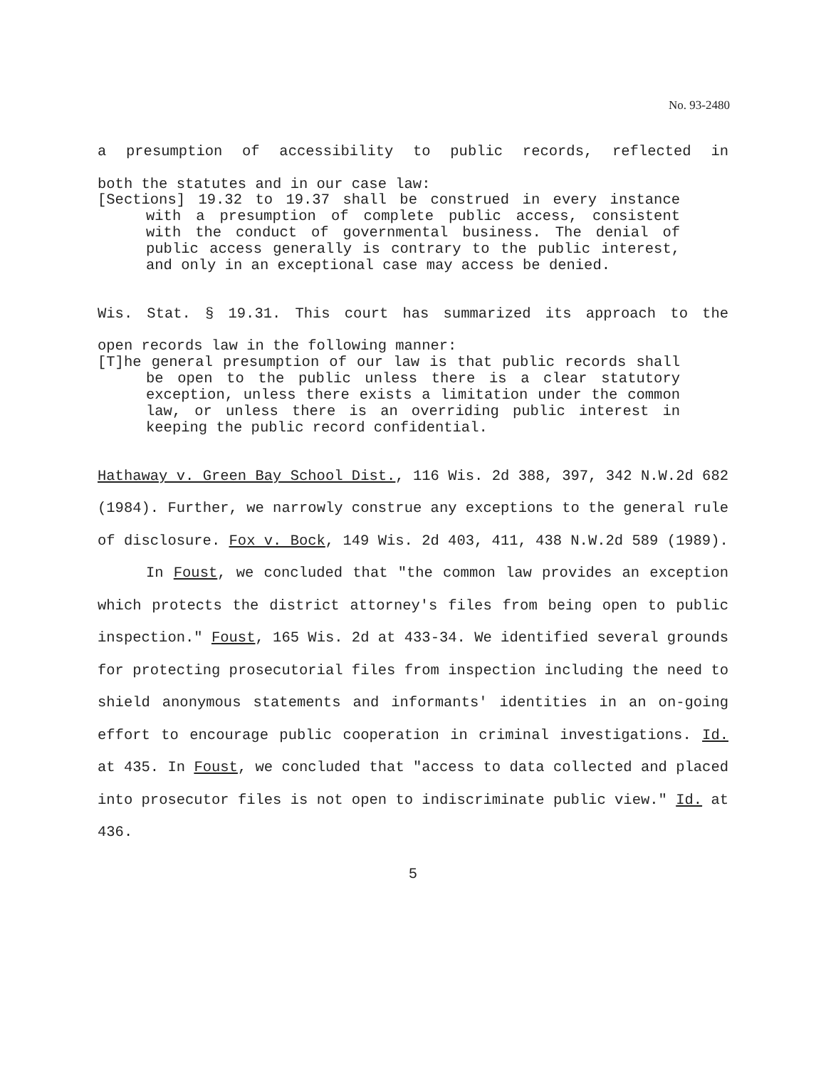No. 93-2480
a presumption of accessibility to public records, reflected in
both the statutes and in our case law:
[Sections] 19.32 to 19.37 shall be construed in every instance with a presumption of complete public access, consistent with the conduct of governmental business. The denial of public access generally is contrary to the public interest, and only in an exceptional case may access be denied.
Wis. Stat. § 19.31. This court has summarized its approach to the
open records law in the following manner:
[T]he general presumption of our law is that public records shall be open to the public unless there is a clear statutory exception, unless there exists a limitation under the common law, or unless there is an overriding public interest in keeping the public record confidential.
Hathaway v. Green Bay School Dist., 116 Wis. 2d 388, 397, 342 N.W.2d 682 (1984). Further, we narrowly construe any exceptions to the general rule of disclosure. Fox v. Bock, 149 Wis. 2d 403, 411, 438 N.W.2d 589 (1989).
In Foust, we concluded that "the common law provides an exception which protects the district attorney's files from being open to public inspection." Foust, 165 Wis. 2d at 433-34. We identified several grounds for protecting prosecutorial files from inspection including the need to shield anonymous statements and informants' identities in an on-going effort to encourage public cooperation in criminal investigations. Id. at 435. In Foust, we concluded that "access to data collected and placed into prosecutor files is not open to indiscriminate public view." Id. at 436.
5